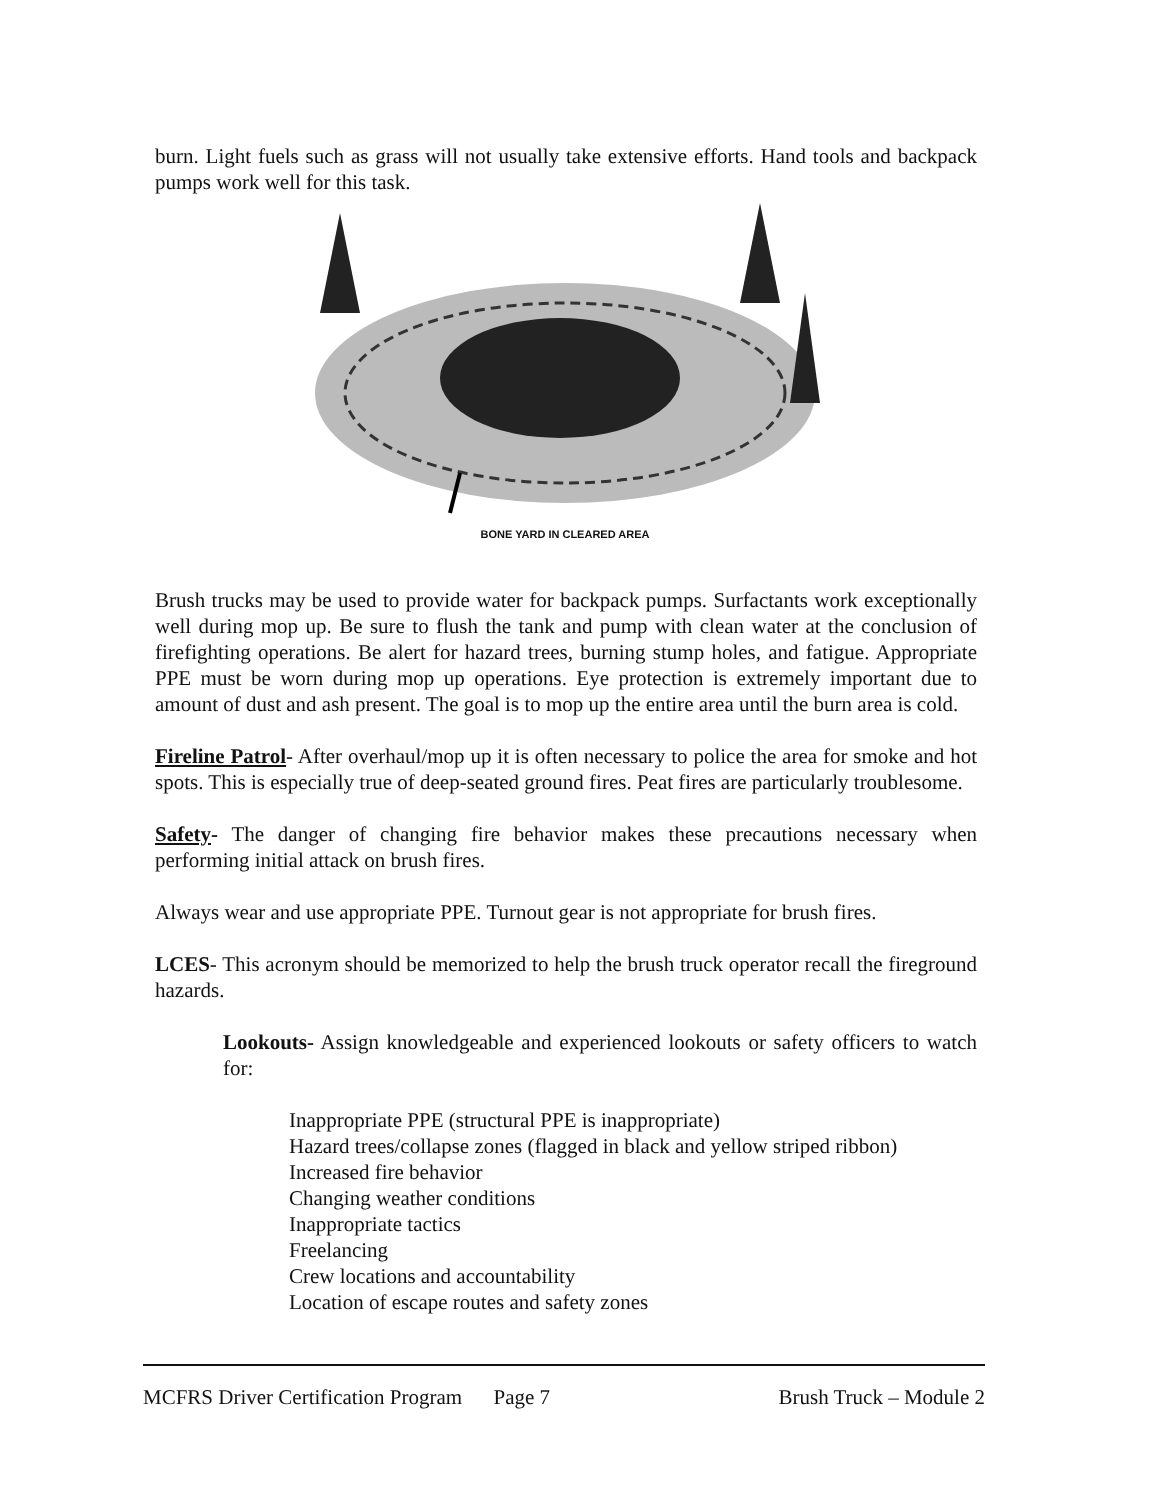burn. Light fuels such as grass will not usually take extensive efforts. Hand tools and backpack pumps work well for this task.
BONE YARD IN CLEARED AREA
Brush trucks may be used to provide water for backpack pumps. Surfactants work exceptionally well during mop up. Be sure to flush the tank and pump with clean water at the conclusion of firefighting operations. Be alert for hazard trees, burning stump holes, and fatigue. Appropriate PPE must be worn during mop up operations. Eye protection is extremely important due to amount of dust and ash present. The goal is to mop up the entire area until the burn area is cold.
Fireline Patrol- After overhaul/mop up it is often necessary to police the area for smoke and hot spots. This is especially true of deep-seated ground fires. Peat fires are particularly troublesome.
Safety- The danger of changing fire behavior makes these precautions necessary when performing initial attack on brush fires.
Always wear and use appropriate PPE. Turnout gear is not appropriate for brush fires.
LCES- This acronym should be memorized to help the brush truck operator recall the fireground hazards.
Lookouts- Assign knowledgeable and experienced lookouts or safety officers to watch for:
Inappropriate PPE (structural PPE is inappropriate)
Hazard trees/collapse zones (flagged in black and yellow striped ribbon)
Increased fire behavior
Changing weather conditions
Inappropriate tactics
Freelancing
Crew locations and accountability
Location of escape routes and safety zones
MCFRS Driver Certification Program Page 7 Brush Truck – Module 2